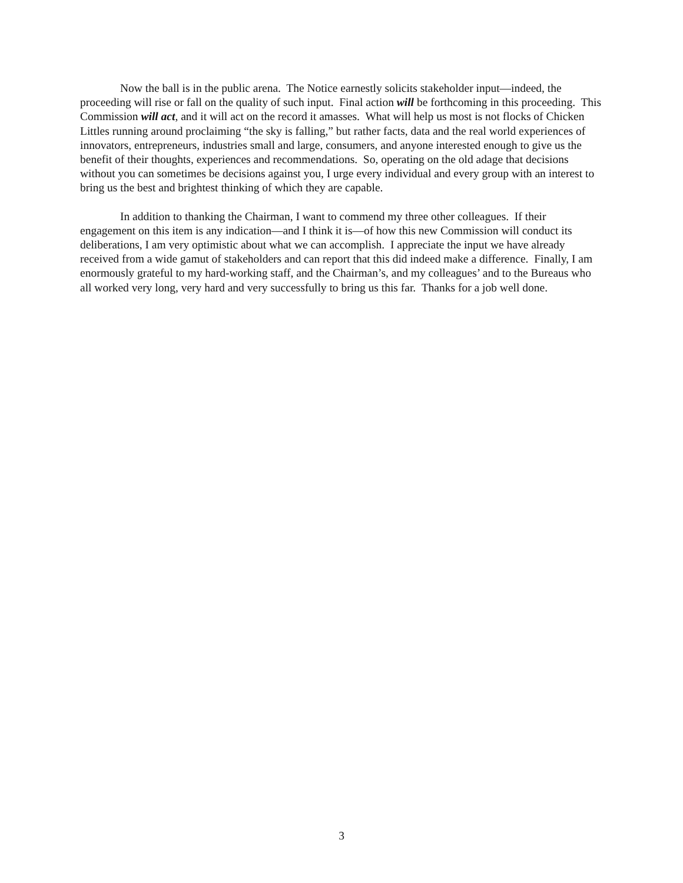Now the ball is in the public arena. The Notice earnestly solicits stakeholder input—indeed, the proceeding will rise or fall on the quality of such input. Final action will be forthcoming in this proceeding. This Commission will act, and it will act on the record it amasses. What will help us most is not flocks of Chicken Littles running around proclaiming “the sky is falling,” but rather facts, data and the real world experiences of innovators, entrepreneurs, industries small and large, consumers, and anyone interested enough to give us the benefit of their thoughts, experiences and recommendations. So, operating on the old adage that decisions without you can sometimes be decisions against you, I urge every individual and every group with an interest to bring us the best and brightest thinking of which they are capable.
In addition to thanking the Chairman, I want to commend my three other colleagues. If their engagement on this item is any indication—and I think it is—of how this new Commission will conduct its deliberations, I am very optimistic about what we can accomplish. I appreciate the input we have already received from a wide gamut of stakeholders and can report that this did indeed make a difference. Finally, I am enormously grateful to my hard-working staff, and the Chairman’s, and my colleagues’ and to the Bureaus who all worked very long, very hard and very successfully to bring us this far. Thanks for a job well done.
3